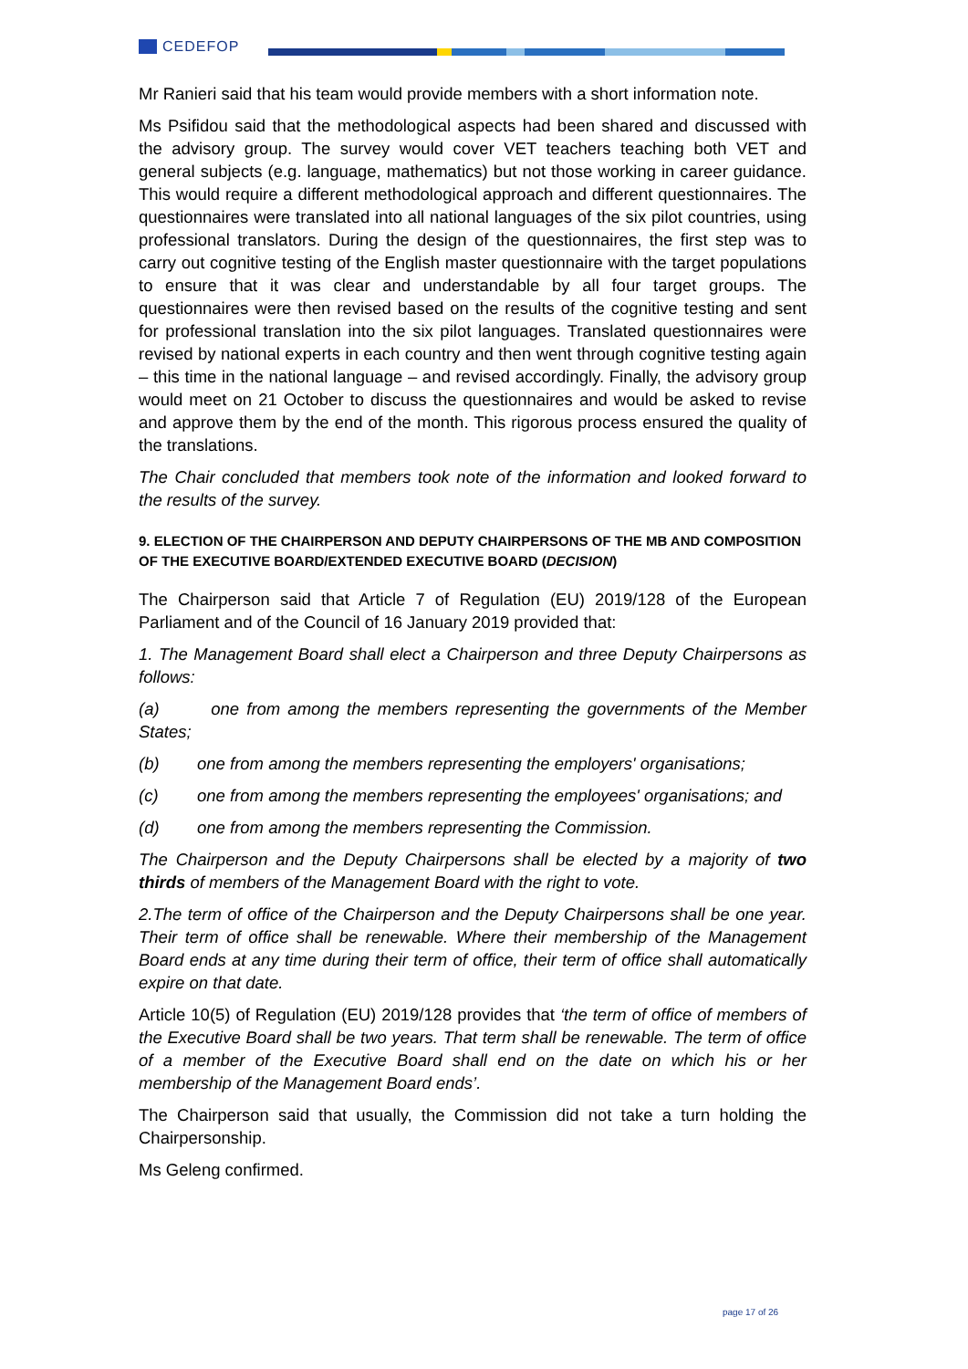CEDEFOP
Mr Ranieri said that his team would provide members with a short information note.
Ms Psifidou said that the methodological aspects had been shared and discussed with the advisory group. The survey would cover VET teachers teaching both VET and general subjects (e.g. language, mathematics) but not those working in career guidance. This would require a different methodological approach and different questionnaires. The questionnaires were translated into all national languages of the six pilot countries, using professional translators. During the design of the questionnaires, the first step was to carry out cognitive testing of the English master questionnaire with the target populations to ensure that it was clear and understandable by all four target groups. The questionnaires were then revised based on the results of the cognitive testing and sent for professional translation into the six pilot languages. Translated questionnaires were revised by national experts in each country and then went through cognitive testing again – this time in the national language – and revised accordingly. Finally, the advisory group would meet on 21 October to discuss the questionnaires and would be asked to revise and approve them by the end of the month. This rigorous process ensured the quality of the translations.
The Chair concluded that members took note of the information and looked forward to the results of the survey.
9. ELECTION OF THE CHAIRPERSON AND DEPUTY CHAIRPERSONS OF THE MB AND COMPOSITION OF THE EXECUTIVE BOARD/EXTENDED EXECUTIVE BOARD (DECISION)
The Chairperson said that Article 7 of Regulation (EU) 2019/128 of the European Parliament and of the Council of 16 January 2019 provided that:
1. The Management Board shall elect a Chairperson and three Deputy Chairpersons as follows:
(a) one from among the members representing the governments of the Member States;
(b) one from among the members representing the employers' organisations;
(c) one from among the members representing the employees' organisations; and
(d) one from among the members representing the Commission.
The Chairperson and the Deputy Chairpersons shall be elected by a majority of two thirds of members of the Management Board with the right to vote.
2.The term of office of the Chairperson and the Deputy Chairpersons shall be one year. Their term of office shall be renewable. Where their membership of the Management Board ends at any time during their term of office, their term of office shall automatically expire on that date.
Article 10(5) of Regulation (EU) 2019/128 provides that ‘the term of office of members of the Executive Board shall be two years. That term shall be renewable. The term of office of a member of the Executive Board shall end on the date on which his or her membership of the Management Board ends’.
The Chairperson said that usually, the Commission did not take a turn holding the Chairpersonship.
Ms Geleng confirmed.
page 17 of 26